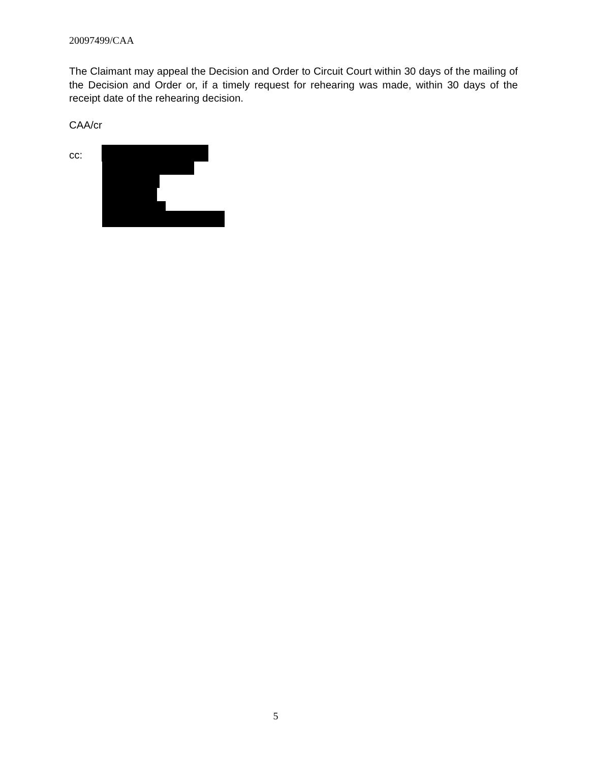20097499/CAA
The Claimant may appeal the Decision and Order to Circuit Court within 30 days of the mailing of the Decision and Order or, if a timely request for rehearing was made, within 30 days of the receipt date of the rehearing decision.
CAA/cr
cc:
5